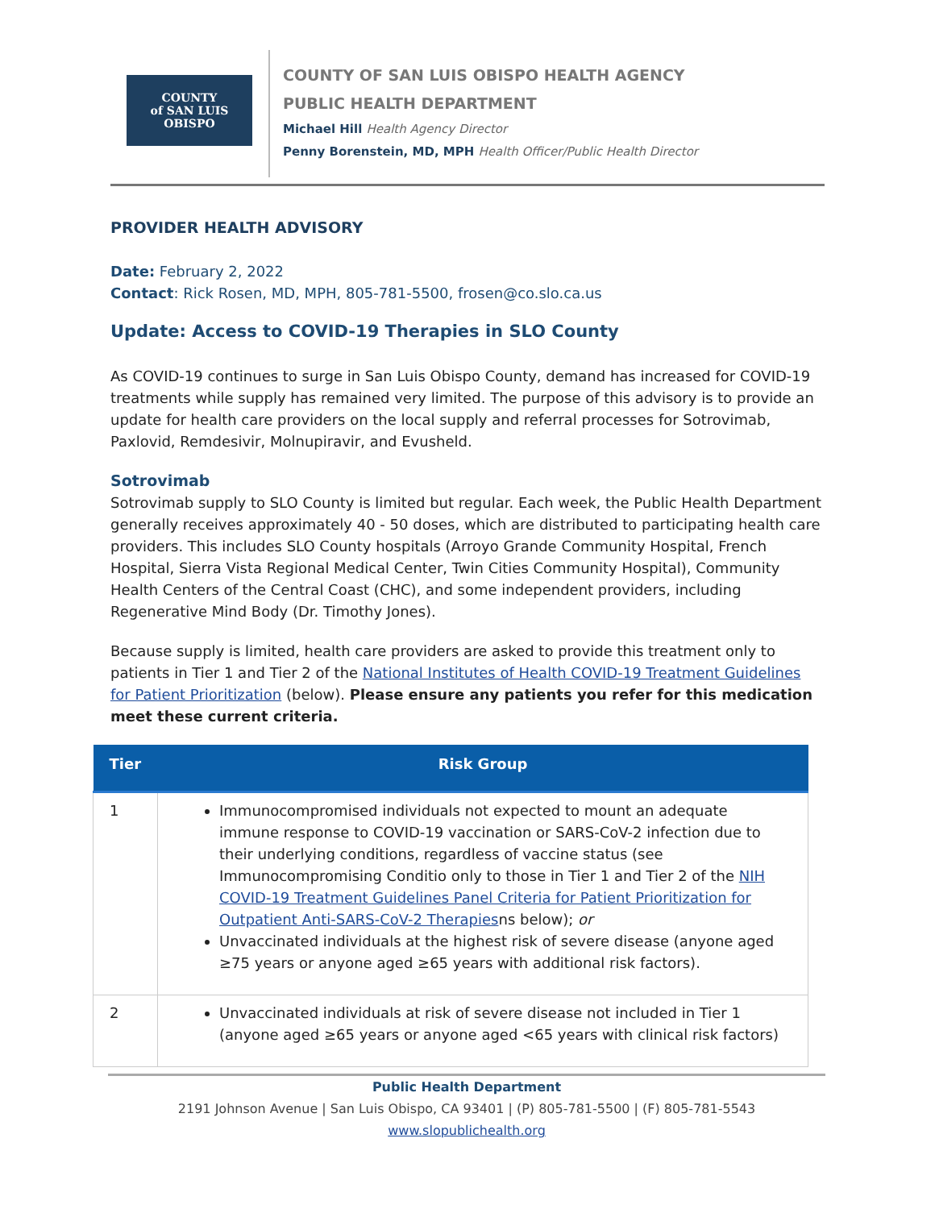COUNTY
of SAN LUIS
OBISPO
COUNTY OF SAN LUIS OBISPO HEALTH AGENCY
PUBLIC HEALTH DEPARTMENT
Michael Hill Health Agency Director
Penny Borenstein, MD, MPH Health Officer/Public Health Director
PROVIDER HEALTH ADVISORY
Date: February 2, 2022
Contact: Rick Rosen, MD, MPH, 805-781-5500, frosen@co.slo.ca.us
Update: Access to COVID-19 Therapies in SLO County
As COVID-19 continues to surge in San Luis Obispo County, demand has increased for COVID-19 treatments while supply has remained very limited. The purpose of this advisory is to provide an update for health care providers on the local supply and referral processes for Sotrovimab, Paxlovid, Remdesivir, Molnupiravir, and Evusheld.
Sotrovimab
Sotrovimab supply to SLO County is limited but regular. Each week, the Public Health Department generally receives approximately 40 - 50 doses, which are distributed to participating health care providers. This includes SLO County hospitals (Arroyo Grande Community Hospital, French Hospital, Sierra Vista Regional Medical Center, Twin Cities Community Hospital), Community Health Centers of the Central Coast (CHC), and some independent providers, including Regenerative Mind Body (Dr. Timothy Jones).
Because supply is limited, health care providers are asked to provide this treatment only to patients in Tier 1 and Tier 2 of the National Institutes of Health COVID-19 Treatment Guidelines for Patient Prioritization (below). Please ensure any patients you refer for this medication meet these current criteria.
| Tier | Risk Group |
| --- | --- |
| 1 | Immunocompromised individuals not expected to mount an adequate immune response to COVID-19 vaccination or SARS-CoV-2 infection due to their underlying conditions, regardless of vaccine status (see Immunocompromising Conditio only to those in Tier 1 and Tier 2 of the NIH COVID-19 Treatment Guidelines Panel Criteria for Patient Prioritization for Outpatient Anti-SARS-CoV-2 Therapies ns below); or Unvaccinated individuals at the highest risk of severe disease (anyone aged ≥75 years or anyone aged ≥65 years with additional risk factors). |
| 2 | Unvaccinated individuals at risk of severe disease not included in Tier 1 (anyone aged ≥65 years or anyone aged <65 years with clinical risk factors) |
Public Health Department
2191 Johnson Avenue | San Luis Obispo, CA 93401 | (P) 805-781-5500 | (F) 805-781-5543
www.slopublichealth.org